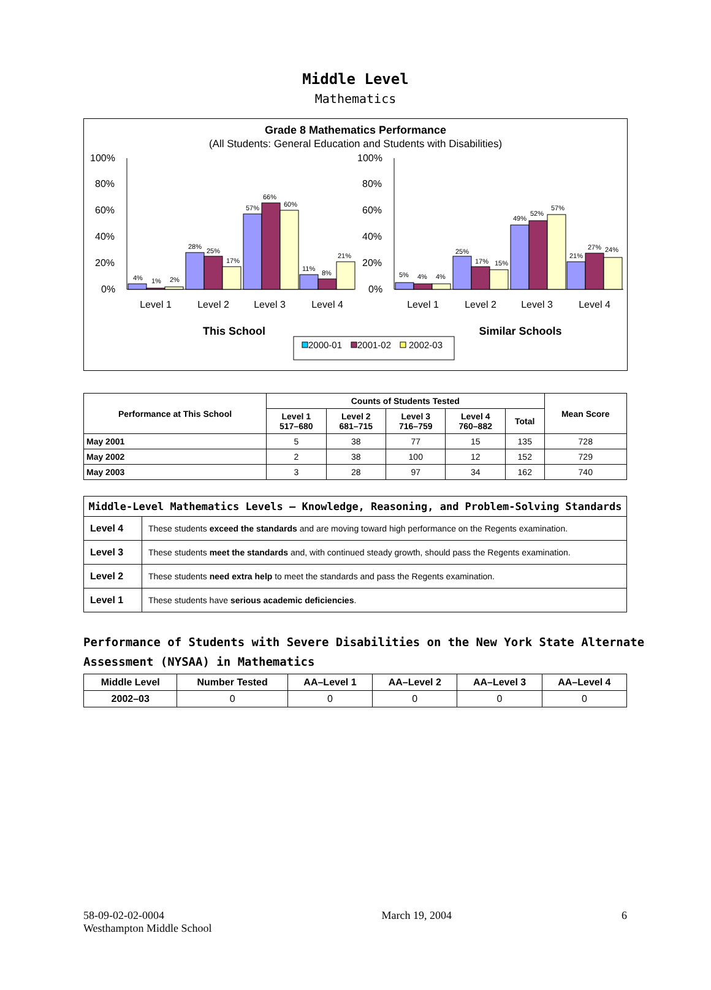Middle Level
Mathematics
Grade 8 Mathematics Performance
(All Students: General Education and Students with Disabilities)
100%
80%
60%
40%
20%
0%
100%
80%
60%
40%
20%
0%
4%
1%
2%
28%
25%
17%
57%
66%
60%
11%
8%
21%
5%
4%
4%
25%
17%
15%
49%
52%
57%
21%
27%
24%
Level 1
Level 2
Level 3
Level 4
Level 1
Level 2
Level 3
Level 4
This School
Similar Schools
2000-01
2001-02
2002-03
| Performance at This School | Counts of Students Tested | | | | | Mean Score |
| --- | --- | --- | --- | --- | --- | --- |
| | Level 1 517–680 | Level 2 681–715 | Level 3 716–759 | Level 4 760–882 | Total | |
| May 2001 | 5 | 38 | 77 | 15 | 135 | 728 |
| May 2002 | 2 | 38 | 100 | 12 | 152 | 729 |
| May 2003 | 3 | 28 | 97 | 34 | 162 | 740 |
| Middle-Level Mathematics Levels — Knowledge, Reasoning, and Problem-Solving Standards | |
| --- | --- |
| Level 4 | These students exceed the standards and are moving toward high performance on the Regents examination. |
| Level 3 | These students meet the standards and, with continued steady growth, should pass the Regents examination. |
| Level 2 | These students need extra help to meet the standards and pass the Regents examination. |
| Level 1 | These students have serious academic deficiencies . |
Performance of Students with Severe Disabilities on the New York State Alternate Assessment (NYSAA) in Mathematics
| Middle Level | Number Tested | AA–Level 1 | AA–Level 2 | AA–Level 3 | AA–Level 4 |
| --- | --- | --- | --- | --- | --- |
| 2002–03 | 0 | 0 | 0 | 0 | 0 |
58-09-02-02-0004
Westhampton Middle School
March 19, 2004 6